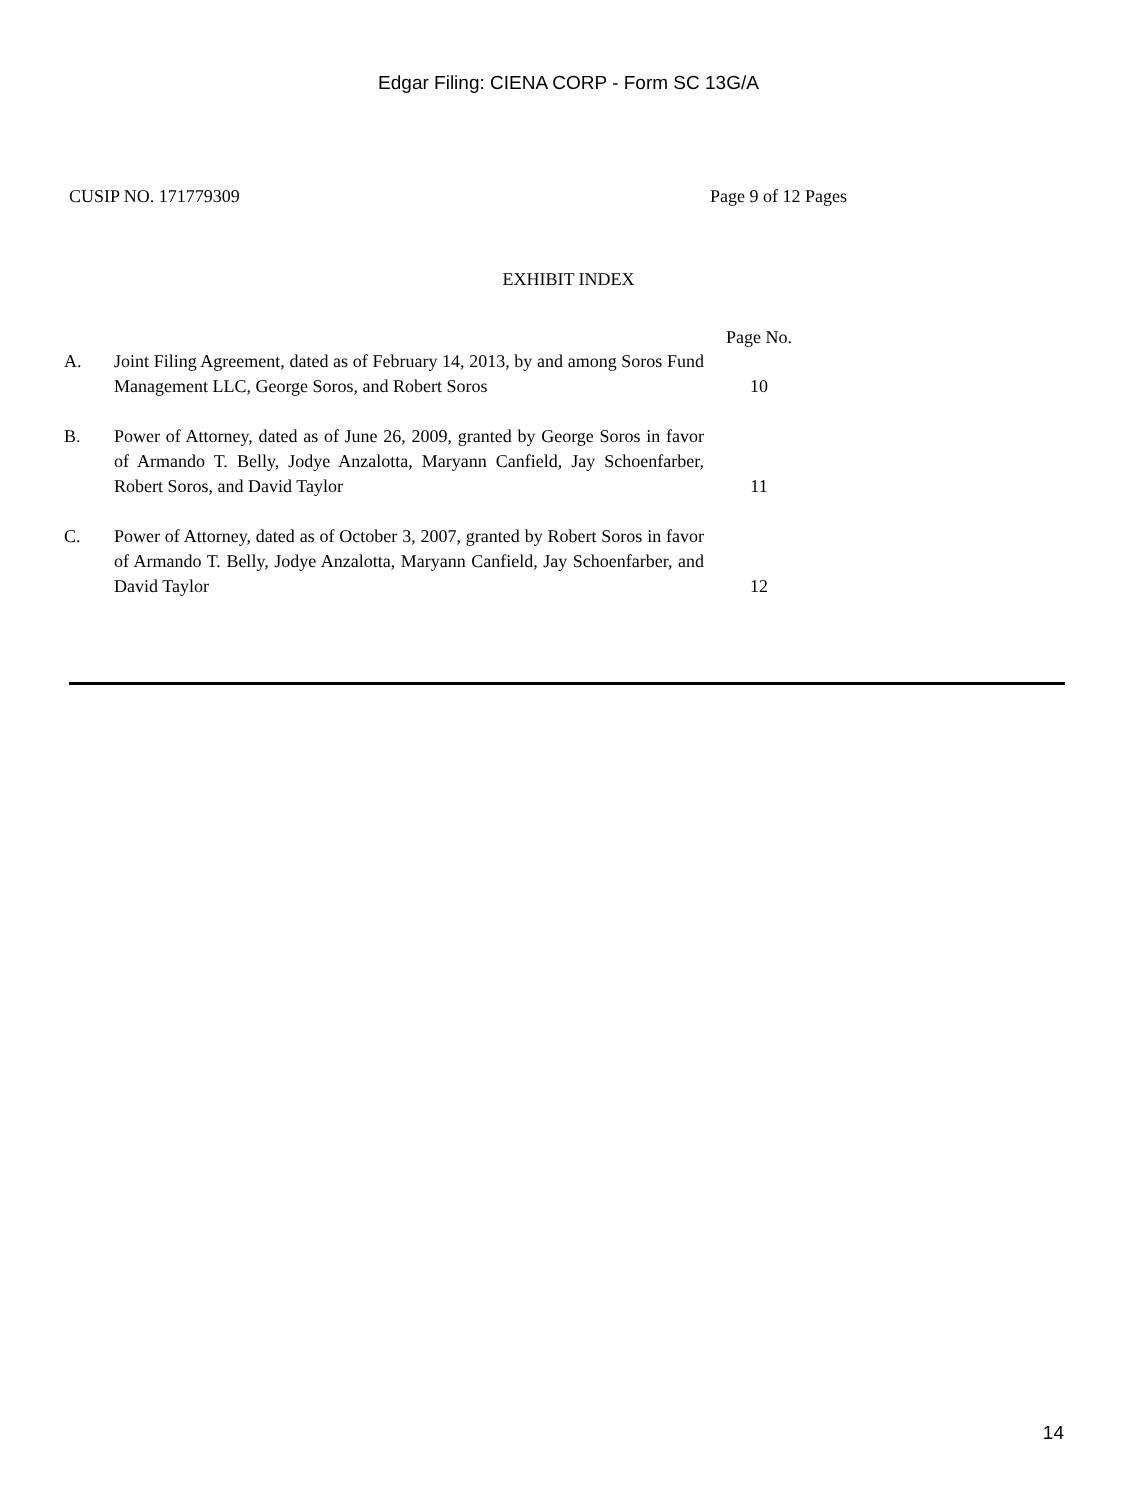Edgar Filing: CIENA CORP - Form SC 13G/A
CUSIP NO. 171779309 Page 9 of 12 Pages
EXHIBIT INDEX
| | | Page No. |
| --- | --- | --- |
| A. | Joint Filing Agreement, dated as of February 14, 2013, by and among Soros Fund Management LLC, George Soros, and Robert Soros | 10 |
| B. | Power of Attorney, dated as of June 26, 2009, granted by George Soros in favor of Armando T. Belly, Jodye Anzalotta, Maryann Canfield, Jay Schoenfarber, Robert Soros, and David Taylor | 11 |
| C. | Power of Attorney, dated as of October 3, 2007, granted by Robert Soros in favor of Armando T. Belly, Jodye Anzalotta, Maryann Canfield, Jay Schoenfarber, and David Taylor | 12 |
14